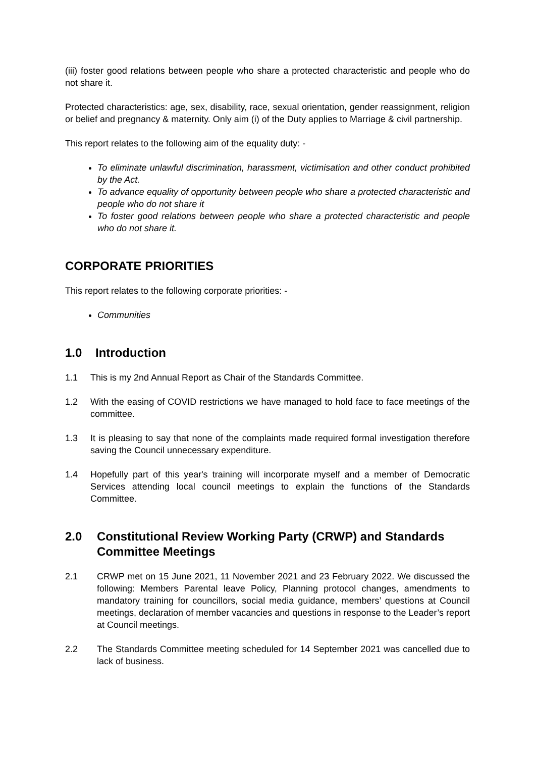(iii) foster good relations between people who share a protected characteristic and people who do not share it.
Protected characteristics: age, sex, disability, race, sexual orientation, gender reassignment, religion or belief and pregnancy & maternity. Only aim (i) of the Duty applies to Marriage & civil partnership.
This report relates to the following aim of the equality duty: -
To eliminate unlawful discrimination, harassment, victimisation and other conduct prohibited by the Act.
To advance equality of opportunity between people who share a protected characteristic and people who do not share it
To foster good relations between people who share a protected characteristic and people who do not share it.
CORPORATE PRIORITIES
This report relates to the following corporate priorities: -
Communities
1.0 Introduction
1.1 This is my 2nd Annual Report as Chair of the Standards Committee.
1.2 With the easing of COVID restrictions we have managed to hold face to face meetings of the committee.
1.3 It is pleasing to say that none of the complaints made required formal investigation therefore saving the Council unnecessary expenditure.
1.4 Hopefully part of this year's training will incorporate myself and a member of Democratic Services attending local council meetings to explain the functions of the Standards Committee.
2.0 Constitutional Review Working Party (CRWP) and Standards Committee Meetings
2.1 CRWP met on 15 June 2021, 11 November 2021 and 23 February 2022. We discussed the following: Members Parental leave Policy, Planning protocol changes, amendments to mandatory training for councillors, social media guidance, members’ questions at Council meetings, declaration of member vacancies and questions in response to the Leader’s report at Council meetings.
2.2 The Standards Committee meeting scheduled for 14 September 2021 was cancelled due to lack of business.